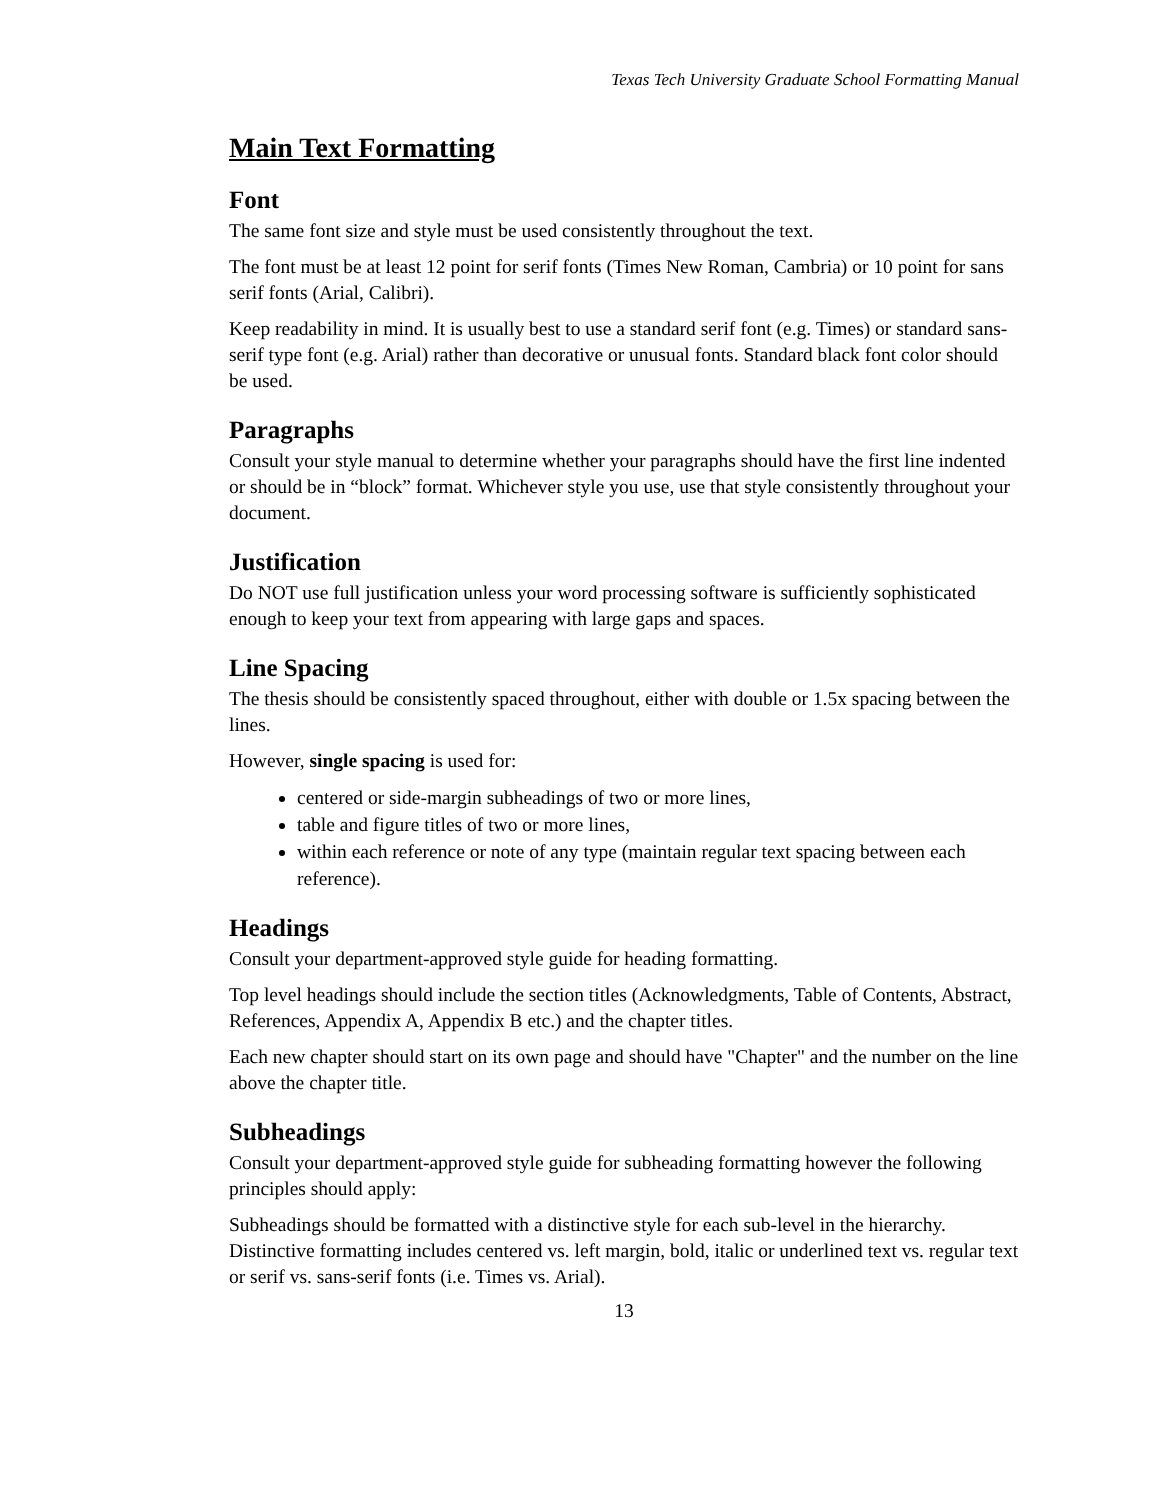Texas Tech University Graduate School Formatting Manual
Main Text Formatting
Font
The same font size and style must be used consistently throughout the text.
The font must be at least 12 point for serif fonts (Times New Roman, Cambria) or 10 point for sans serif fonts (Arial, Calibri).
Keep readability in mind. It is usually best to use a standard serif font (e.g. Times) or standard sans-serif type font (e.g. Arial) rather than decorative or unusual fonts. Standard black font color should be used.
Paragraphs
Consult your style manual to determine whether your paragraphs should have the first line indented or should be in “block” format. Whichever style you use, use that style consistently throughout your document.
Justification
Do NOT use full justification unless your word processing software is sufficiently sophisticated enough to keep your text from appearing with large gaps and spaces.
Line Spacing
The thesis should be consistently spaced throughout, either with double or 1.5x spacing between the lines.
However, single spacing is used for:
centered or side-margin subheadings of two or more lines,
table and figure titles of two or more lines,
within each reference or note of any type (maintain regular text spacing between each reference).
Headings
Consult your department-approved style guide for heading formatting.
Top level headings should include the section titles (Acknowledgments, Table of Contents, Abstract, References, Appendix A, Appendix B etc.) and the chapter titles.
Each new chapter should start on its own page and should have "Chapter" and the number on the line above the chapter title.
Subheadings
Consult your department-approved style guide for subheading formatting however the following principles should apply:
Subheadings should be formatted with a distinctive style for each sub-level in the hierarchy. Distinctive formatting includes centered vs. left margin, bold, italic or underlined text vs. regular text or serif vs. sans-serif fonts (i.e. Times vs. Arial).
13